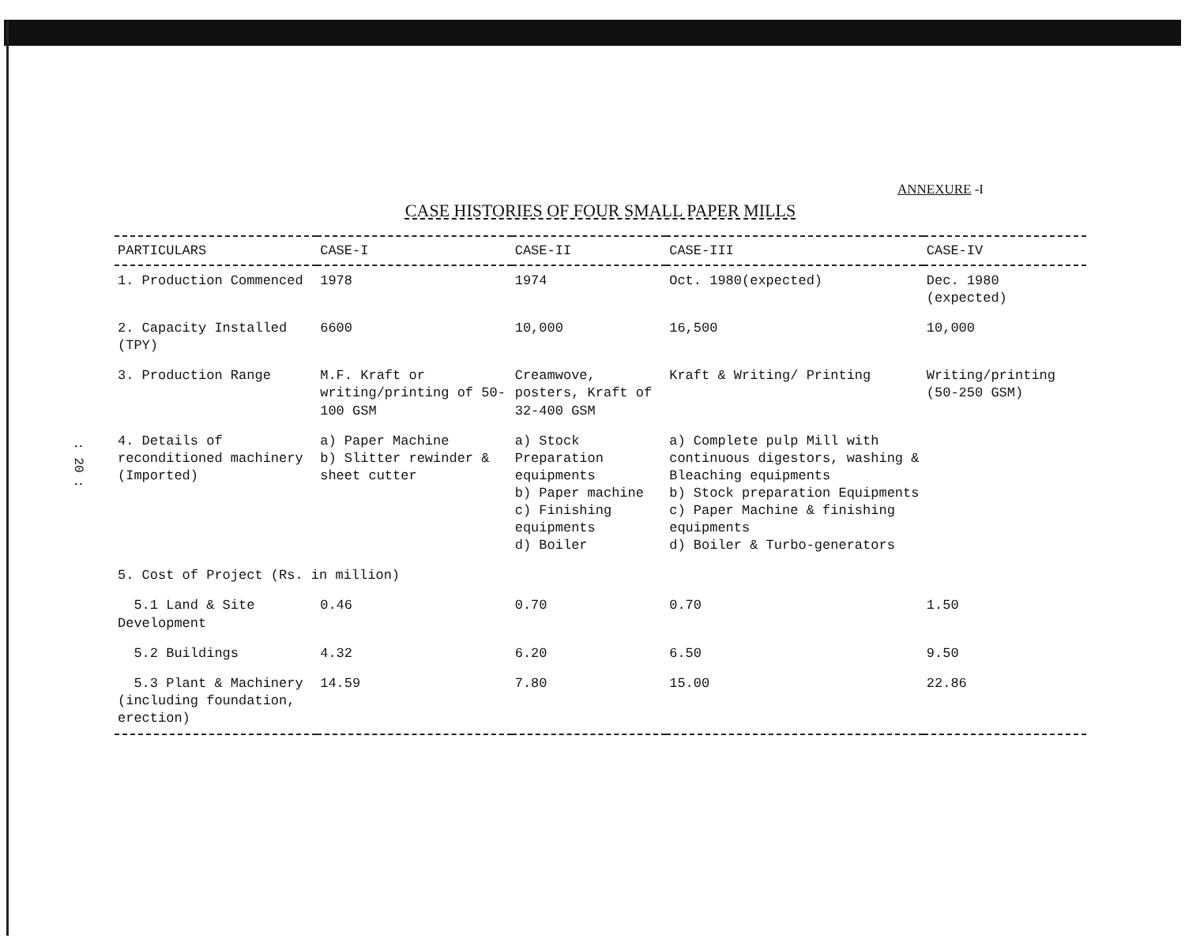: 20 :
ANNEXURE -I
CASE HISTORIES OF FOUR SMALL PAPER MILLS
| PARTICULARS | CASE-I | CASE-II | CASE-III | CASE-IV |
| --- | --- | --- | --- | --- |
| 1. Production Commenced | 1978 | 1974 | Oct. 1980(expected) | Dec. 1980 (expected) |
| 2. Capacity Installed (TPY) | 6600 | 10,000 | 16,500 | 10,000 |
| 3. Production Range | M.F. Kraft or writing/printing of 50-100 GSM | Creamwove, posters, Kraft of 32-400 GSM | Kraft & Writing/ Printing | Writing/printing (50-250 GSM) |
| 4. Details of reconditioned machinery (Imported) | a) Paper Machine b) Slitter rewinder & sheet cutter | a) Stock Preparation equipments b) Paper machine c) Finishing equipments d) Boiler | a) Complete pulp Mill with continuous digestors, washing & Bleaching equipments b) Stock preparation Equipments c) Paper Machine & finishing equipments d) Boiler & Turbo-generators | |
| 5. Cost of Project (Rs. in million) | | | | |
| 5.1 Land & Site Development | 0.46 | 0.70 | 0.70 | 1.50 |
| 5.2 Buildings | 4.32 | 6.20 | 6.50 | 9.50 |
| 5.3 Plant & Machinery (including foundation, erection) | 14.59 | 7.80 | 15.00 | 22.86 |